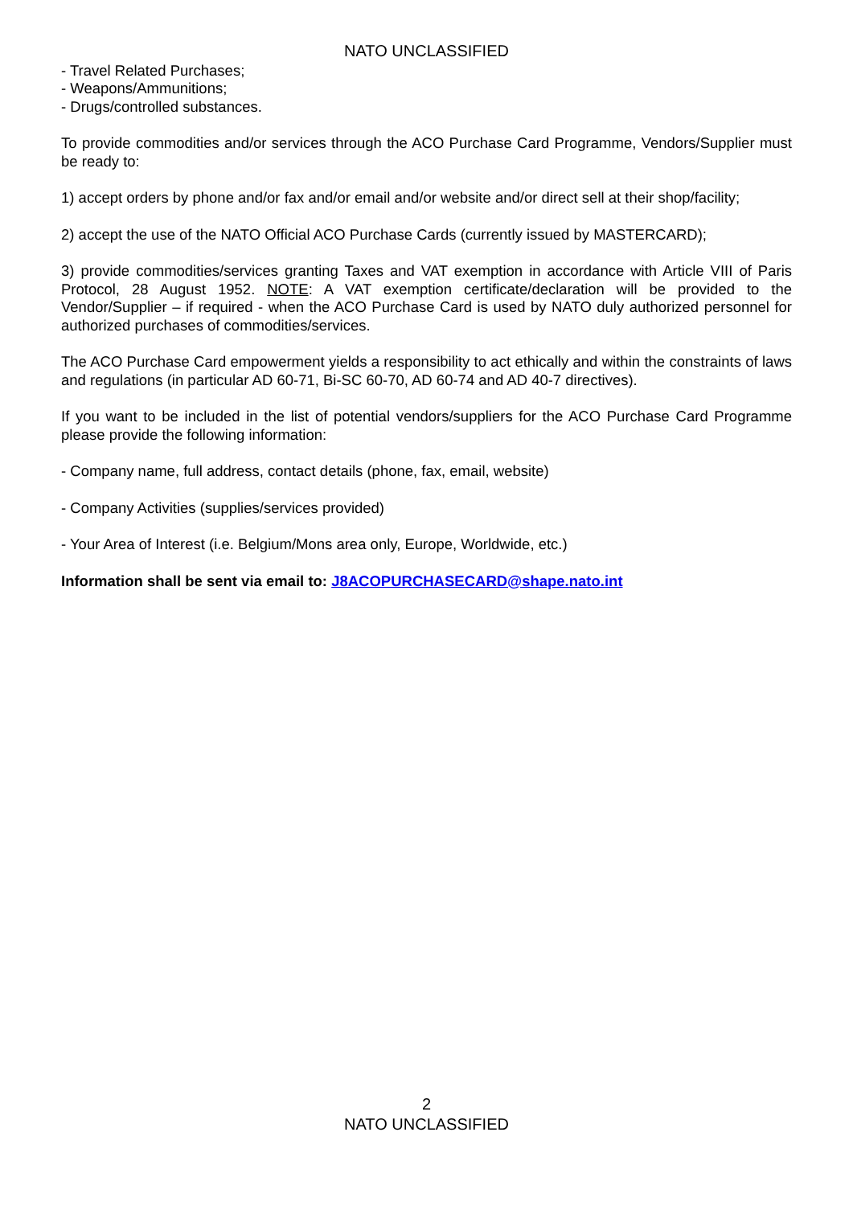NATO UNCLASSIFIED
- Travel Related Purchases;
- Weapons/Ammunitions;
- Drugs/controlled substances.
To provide commodities and/or services through the ACO Purchase Card Programme, Vendors/Supplier must be ready to:
1) accept orders by phone and/or fax and/or email and/or website and/or direct sell at their shop/facility;
2) accept the use of the NATO Official ACO Purchase Cards (currently issued by MASTERCARD);
3) provide commodities/services granting Taxes and VAT exemption in accordance with Article VIII of Paris Protocol, 28 August 1952. NOTE: A VAT exemption certificate/declaration will be provided to the Vendor/Supplier – if required - when the ACO Purchase Card is used by NATO duly authorized personnel for authorized purchases of commodities/services.
The ACO Purchase Card empowerment yields a responsibility to act ethically and within the constraints of laws and regulations (in particular AD 60-71, Bi-SC 60-70, AD 60-74 and AD 40-7 directives).
If you want to be included in the list of potential vendors/suppliers for the ACO Purchase Card Programme please provide the following information:
- Company name, full address, contact details (phone, fax, email, website)
- Company Activities (supplies/services provided)
- Your Area of Interest (i.e. Belgium/Mons area only, Europe, Worldwide, etc.)
Information shall be sent via email to: J8ACOPURCHASECARD@shape.nato.int
2
NATO UNCLASSIFIED